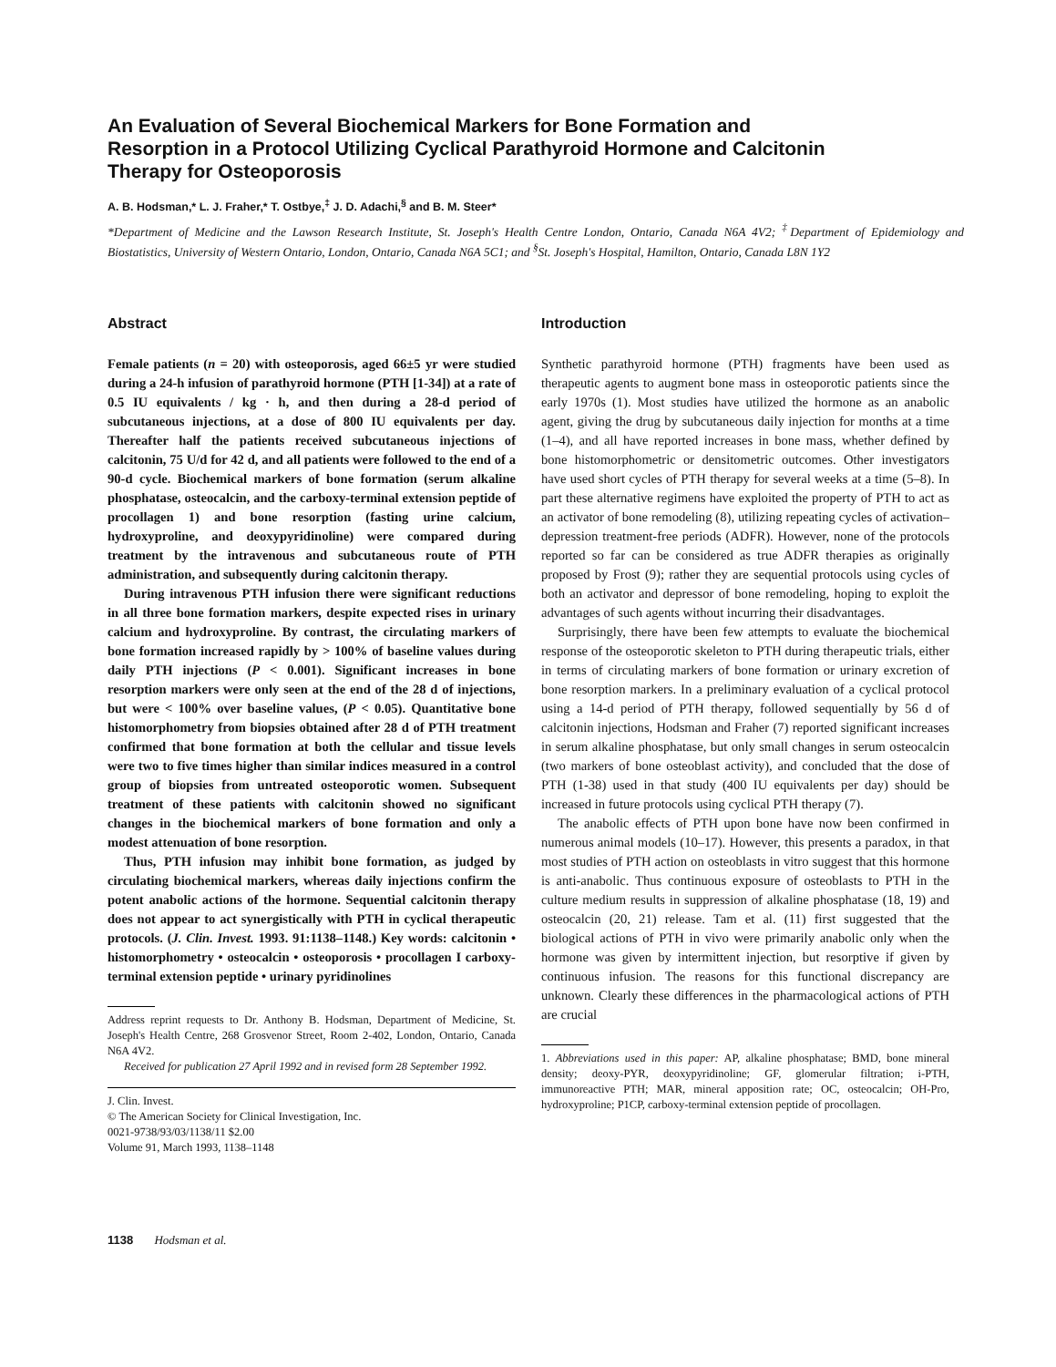An Evaluation of Several Biochemical Markers for Bone Formation and Resorption in a Protocol Utilizing Cyclical Parathyroid Hormone and Calcitonin Therapy for Osteoporosis
A. B. Hodsman,* L. J. Fraher,* T. Ostbye,<sup>‡</sup> J. D. Adachi,<sup>§</sup> and B. M. Steer*
*Department of Medicine and the Lawson Research Institute, St. Joseph's Health Centre London, Ontario, Canada N6A 4V2; <sup>‡</sup>Department of Epidemiology and Biostatistics, University of Western Ontario, London, Ontario, Canada N6A 5C1; and <sup>§</sup>St. Joseph's Hospital, Hamilton, Ontario, Canada L8N 1Y2
Abstract
Female patients (n = 20) with osteoporosis, aged 66±5 yr were studied during a 24-h infusion of parathyroid hormone (PTH [1-34]) at a rate of 0.5 IU equivalents / kg · h, and then during a 28-d period of subcutaneous injections, at a dose of 800 IU equivalents per day. Thereafter half the patients received subcutaneous injections of calcitonin, 75 U/d for 42 d, and all patients were followed to the end of a 90-d cycle. Biochemical markers of bone formation (serum alkaline phosphatase, osteocalcin, and the carboxy-terminal extension peptide of procollagen 1) and bone resorption (fasting urine calcium, hydroxyproline, and deoxypyridinoline) were compared during treatment by the intravenous and subcutaneous route of PTH administration, and subsequently during calcitonin therapy.
During intravenous PTH infusion there were significant reductions in all three bone formation markers, despite expected rises in urinary calcium and hydroxyproline. By contrast, the circulating markers of bone formation increased rapidly by > 100% of baseline values during daily PTH injections (P < 0.001). Significant increases in bone resorption markers were only seen at the end of the 28 d of injections, but were < 100% over baseline values, (P < 0.05). Quantitative bone histomorphometry from biopsies obtained after 28 d of PTH treatment confirmed that bone formation at both the cellular and tissue levels were two to five times higher than similar indices measured in a control group of biopsies from untreated osteoporotic women. Subsequent treatment of these patients with calcitonin showed no significant changes in the biochemical markers of bone formation and only a modest attenuation of bone resorption.
Thus, PTH infusion may inhibit bone formation, as judged by circulating biochemical markers, whereas daily injections confirm the potent anabolic actions of the hormone. Sequential calcitonin therapy does not appear to act synergistically with PTH in cyclical therapeutic protocols. (J. Clin. Invest. 1993. 91:1138–1148.) Key words: calcitonin • histomorphometry • osteocalcin • osteoporosis • procollagen I carboxy-terminal extension peptide • urinary pyridinolines
Address reprint requests to Dr. Anthony B. Hodsman, Department of Medicine, St. Joseph's Health Centre, 268 Grosvenor Street, Room 2-402, London, Ontario, Canada N6A 4V2.
Received for publication 27 April 1992 and in revised form 28 September 1992.
J. Clin. Invest.
© The American Society for Clinical Investigation, Inc.
0021-9738/93/03/1138/11 $2.00
Volume 91, March 1993, 1138–1148
Introduction
Synthetic parathyroid hormone (PTH) fragments have been used as therapeutic agents to augment bone mass in osteoporotic patients since the early 1970s (1). Most studies have utilized the hormone as an anabolic agent, giving the drug by subcutaneous daily injection for months at a time (1–4), and all have reported increases in bone mass, whether defined by bone histomorphometric or densitometric outcomes. Other investigators have used short cycles of PTH therapy for several weeks at a time (5–8). In part these alternative regimens have exploited the property of PTH to act as an activator of bone remodeling (8), utilizing repeating cycles of activation–depression treatment-free periods (ADFR). However, none of the protocols reported so far can be considered as true ADFR therapies as originally proposed by Frost (9); rather they are sequential protocols using cycles of both an activator and depressor of bone remodeling, hoping to exploit the advantages of such agents without incurring their disadvantages.
Surprisingly, there have been few attempts to evaluate the biochemical response of the osteoporotic skeleton to PTH during therapeutic trials, either in terms of circulating markers of bone formation or urinary excretion of bone resorption markers. In a preliminary evaluation of a cyclical protocol using a 14-d period of PTH therapy, followed sequentially by 56 d of calcitonin injections, Hodsman and Fraher (7) reported significant increases in serum alkaline phosphatase, but only small changes in serum osteocalcin (two markers of bone osteoblast activity), and concluded that the dose of PTH (1-38) used in that study (400 IU equivalents per day) should be increased in future protocols using cyclical PTH therapy (7).
The anabolic effects of PTH upon bone have now been confirmed in numerous animal models (10–17). However, this presents a paradox, in that most studies of PTH action on osteoblasts in vitro suggest that this hormone is anti-anabolic. Thus continuous exposure of osteoblasts to PTH in the culture medium results in suppression of alkaline phosphatase (18, 19) and osteocalcin (20, 21) release. Tam et al. (11) first suggested that the biological actions of PTH in vivo were primarily anabolic only when the hormone was given by intermittent injection, but resorptive if given by continuous infusion. The reasons for this functional discrepancy are unknown. Clearly these differences in the pharmacological actions of PTH are crucial
1. Abbreviations used in this paper: AP, alkaline phosphatase; BMD, bone mineral density; deoxy-PYR, deoxypyridinoline; GF, glomerular filtration; i-PTH, immunoreactive PTH; MAR, mineral apposition rate; OC, osteocalcin; OH-Pro, hydroxyproline; P1CP, carboxy-terminal extension peptide of procollagen.
1138 Hodsman et al.